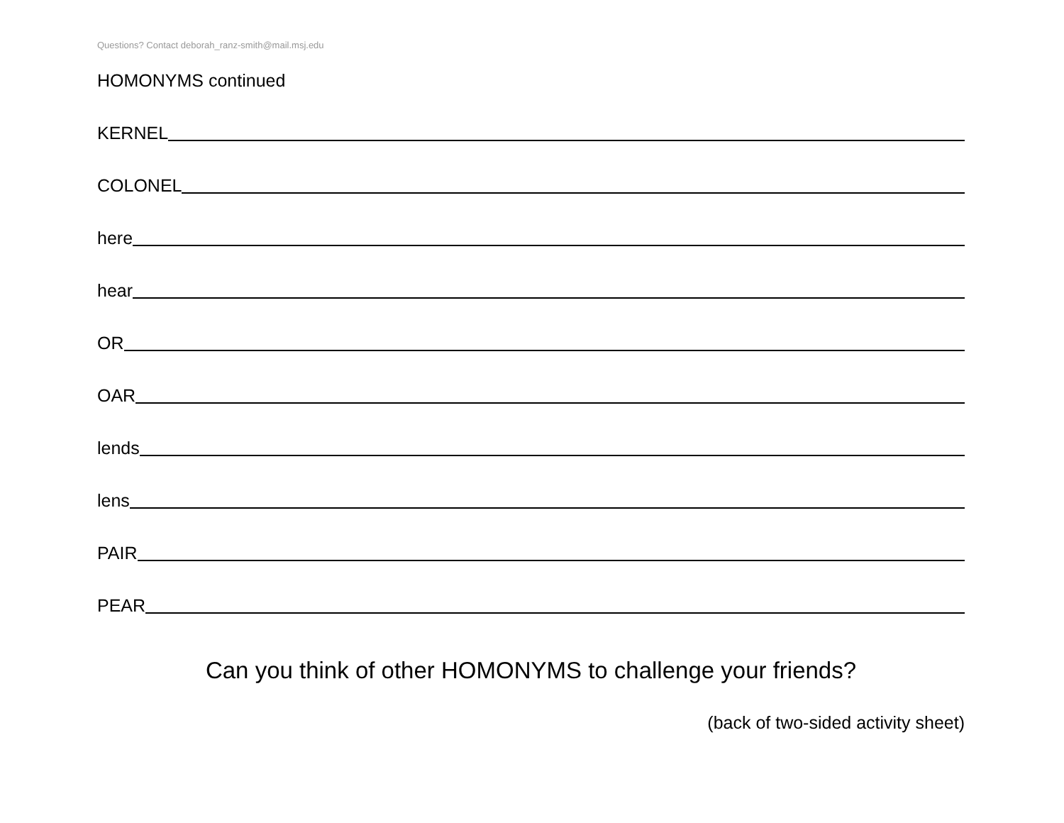Questions? Contact deborah_ranz-smith@mail.msj.edu
HOMONYMS continued
KERNEL
COLONEL
here
hear
OR
OAR
lends
lens
PAIR
PEAR
Can you think of other HOMONYMS to challenge your friends?
(back of two-sided activity sheet)